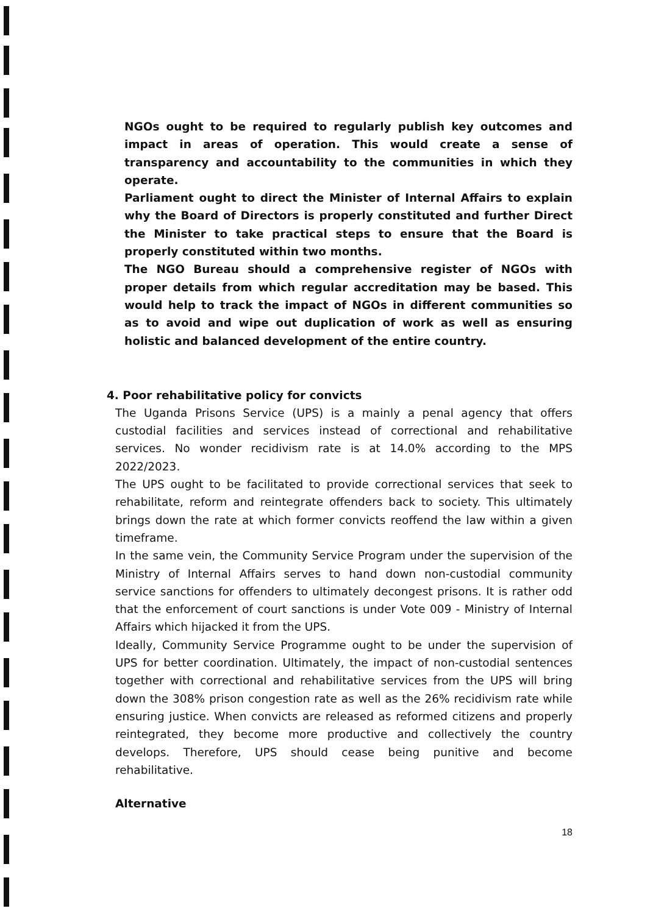NGOs ought to be required to regularly publish key outcomes and impact in areas of operation. This would create a sense of transparency and accountability to the communities in which they operate.
Parliament ought to direct the Minister of Internal Affairs to explain why the Board of Directors is properly constituted and further Direct the Minister to take practical steps to ensure that the Board is properly constituted within two months.
The NGO Bureau should a comprehensive register of NGOs with proper details from which regular accreditation may be based. This would help to track the impact of NGOs in different communities so as to avoid and wipe out duplication of work as well as ensuring holistic and balanced development of the entire country.
4. Poor rehabilitative policy for convicts
The Uganda Prisons Service (UPS) is a mainly a penal agency that offers custodial facilities and services instead of correctional and rehabilitative services. No wonder recidivism rate is at 14.0% according to the MPS 2022/2023.
The UPS ought to be facilitated to provide correctional services that seek to rehabilitate, reform and reintegrate offenders back to society. This ultimately brings down the rate at which former convicts reoffend the law within a given timeframe.
In the same vein, the Community Service Program under the supervision of the Ministry of Internal Affairs serves to hand down non-custodial community service sanctions for offenders to ultimately decongest prisons. It is rather odd that the enforcement of court sanctions is under Vote 009 - Ministry of Internal Affairs which hijacked it from the UPS.
Ideally, Community Service Programme ought to be under the supervision of UPS for better coordination. Ultimately, the impact of non-custodial sentences together with correctional and rehabilitative services from the UPS will bring down the 308% prison congestion rate as well as the 26% recidivism rate while ensuring justice. When convicts are released as reformed citizens and properly reintegrated, they become more productive and collectively the country develops. Therefore, UPS should cease being punitive and become rehabilitative.
Alternative
18